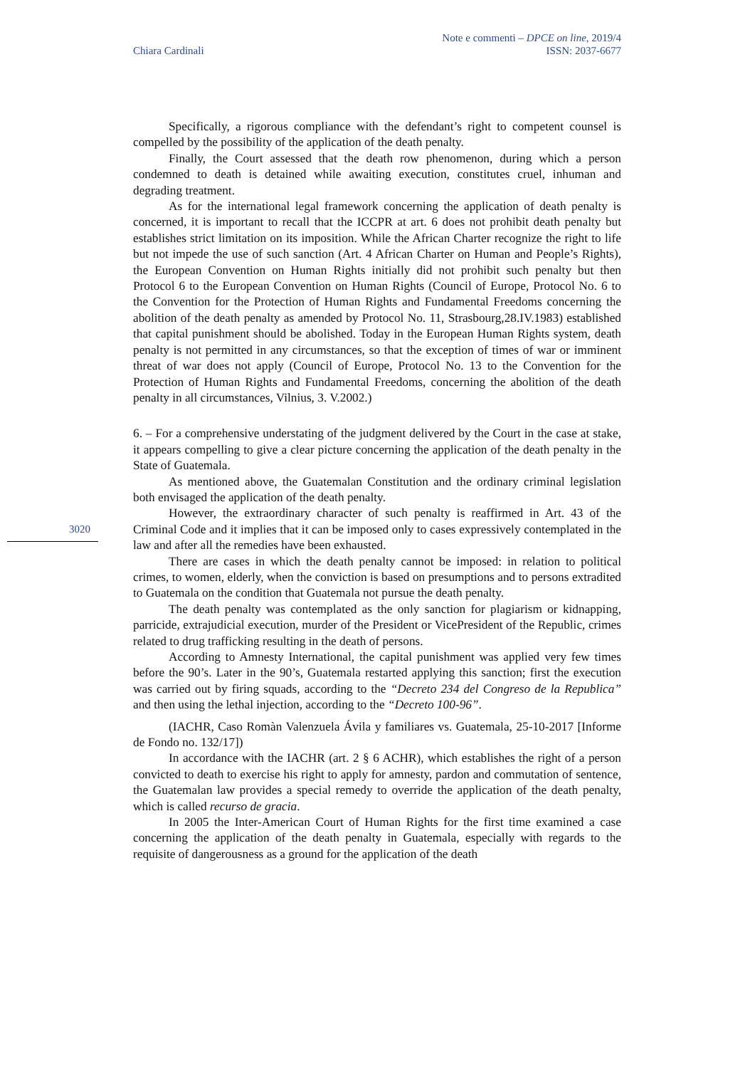Chiara Cardinali
Note e commenti – DPCE on line, 2019/4
ISSN: 2037-6677
3020
Specifically, a rigorous compliance with the defendant’s right to competent counsel is compelled by the possibility of the application of the death penalty.
Finally, the Court assessed that the death row phenomenon, during which a person condemned to death is detained while awaiting execution, constitutes cruel, inhuman and degrading treatment.
As for the international legal framework concerning the application of death penalty is concerned, it is important to recall that the ICCPR at art. 6 does not prohibit death penalty but establishes strict limitation on its imposition. While the African Charter recognize the right to life but not impede the use of such sanction (Art. 4 African Charter on Human and People’s Rights), the European Convention on Human Rights initially did not prohibit such penalty but then Protocol 6 to the European Convention on Human Rights (Council of Europe, Protocol No. 6 to the Convention for the Protection of Human Rights and Fundamental Freedoms concerning the abolition of the death penalty as amended by Protocol No. 11, Strasbourg,28.IV.1983) established that capital punishment should be abolished. Today in the European Human Rights system, death penalty is not permitted in any circumstances, so that the exception of times of war or imminent threat of war does not apply (Council of Europe, Protocol No. 13 to the Convention for the Protection of Human Rights and Fundamental Freedoms, concerning the abolition of the death penalty in all circumstances, Vilnius, 3. V.2002.)
6. – For a comprehensive understating of the judgment delivered by the Court in the case at stake, it appears compelling to give a clear picture concerning the application of the death penalty in the State of Guatemala.
As mentioned above, the Guatemalan Constitution and the ordinary criminal legislation both envisaged the application of the death penalty.
However, the extraordinary character of such penalty is reaffirmed in Art. 43 of the Criminal Code and it implies that it can be imposed only to cases expressively contemplated in the law and after all the remedies have been exhausted.
There are cases in which the death penalty cannot be imposed: in relation to political crimes, to women, elderly, when the conviction is based on presumptions and to persons extradited to Guatemala on the condition that Guatemala not pursue the death penalty.
The death penalty was contemplated as the only sanction for plagiarism or kidnapping, parricide, extrajudicial execution, murder of the President or VicePresident of the Republic, crimes related to drug trafficking resulting in the death of persons.
According to Amnesty International, the capital punishment was applied very few times before the 90’s. Later in the 90’s, Guatemala restarted applying this sanction; first the execution was carried out by firing squads, according to the “Decreto 234 del Congreso de la Republica” and then using the lethal injection, according to the “Decreto 100-96”.
(IACHR, Caso Romàn Valenzuela Ávila y familiares vs. Guatemala, 25-10-2017 [Informe de Fondo no. 132/17])
In accordance with the IACHR (art. 2 § 6 ACHR), which establishes the right of a person convicted to death to exercise his right to apply for amnesty, pardon and commutation of sentence, the Guatemalan law provides a special remedy to override the application of the death penalty, which is called recurso de gracia.
In 2005 the Inter-American Court of Human Rights for the first time examined a case concerning the application of the death penalty in Guatemala, especially with regards to the requisite of dangerousness as a ground for the application of the death